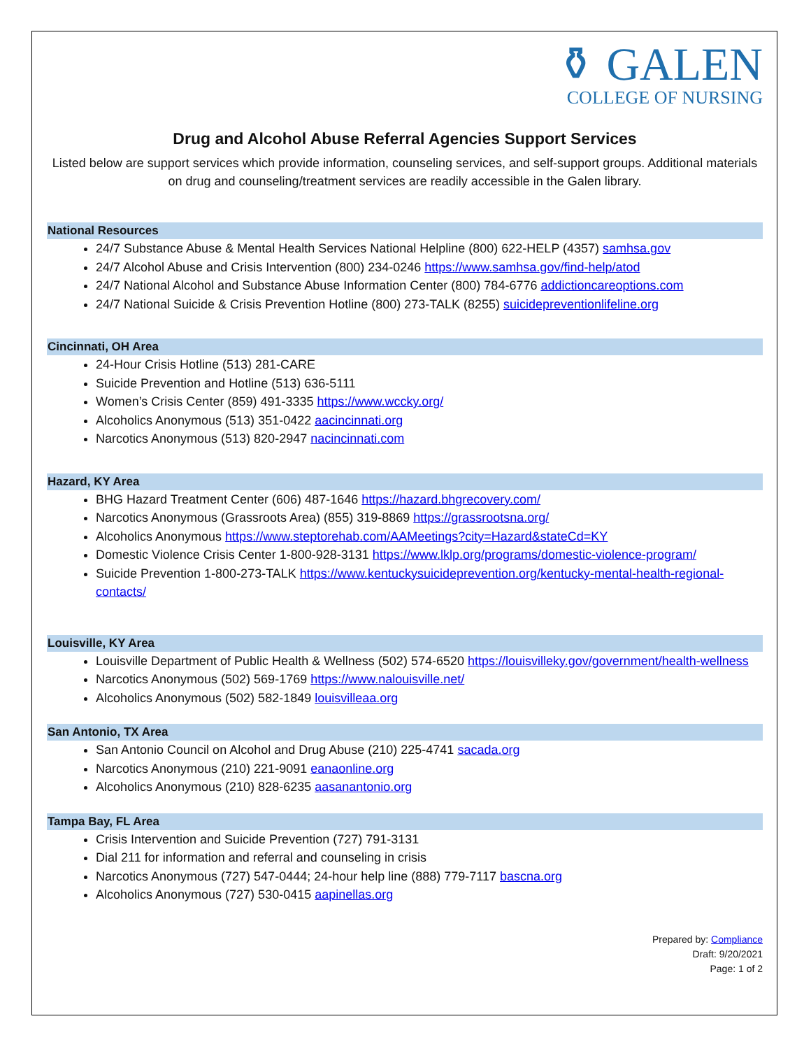⚱ GALEN
COLLEGE OF NURSING
Drug and Alcohol Abuse Referral Agencies Support Services
Listed below are support services which provide information, counseling services, and self-support groups. Additional materials on drug and counseling/treatment services are readily accessible in the Galen library.
National Resources
24/7 Substance Abuse & Mental Health Services National Helpline (800) 622-HELP (4357) samhsa.gov
24/7 Alcohol Abuse and Crisis Intervention (800) 234-0246 https://www.samhsa.gov/find-help/atod
24/7 National Alcohol and Substance Abuse Information Center (800) 784-6776 addictioncareoptions.com
24/7 National Suicide & Crisis Prevention Hotline (800) 273-TALK (8255) suicidepreventionlifeline.org
Cincinnati, OH Area
24-Hour Crisis Hotline (513) 281-CARE
Suicide Prevention and Hotline (513) 636-5111
Women’s Crisis Center (859) 491-3335 https://www.wccky.org/
Alcoholics Anonymous (513) 351-0422 aacincinnati.org
Narcotics Anonymous (513) 820-2947 nacincinnati.com
Hazard, KY Area
BHG Hazard Treatment Center (606) 487-1646 https://hazard.bhgrecovery.com/
Narcotics Anonymous (Grassroots Area) (855) 319-8869 https://grassrootsna.org/
Alcoholics Anonymous https://www.steptorehab.com/AAMeetings?city=Hazard&stateCd=KY
Domestic Violence Crisis Center 1-800-928-3131 https://www.lklp.org/programs/domestic-violence-program/
Suicide Prevention 1-800-273-TALK https://www.kentuckysuicideprevention.org/kentucky-mental-health-regional-contacts/
Louisville, KY Area
Louisville Department of Public Health & Wellness (502) 574-6520 https://louisvilleky.gov/government/health-wellness
Narcotics Anonymous (502) 569-1769 https://www.nalouisville.net/
Alcoholics Anonymous (502) 582-1849 louisvilleaa.org
San Antonio, TX Area
San Antonio Council on Alcohol and Drug Abuse (210) 225-4741 sacada.org
Narcotics Anonymous (210) 221-9091 eanaonline.org
Alcoholics Anonymous (210) 828-6235 aasanantonio.org
Tampa Bay, FL Area
Crisis Intervention and Suicide Prevention (727) 791-3131
Dial 211 for information and referral and counseling in crisis
Narcotics Anonymous (727) 547-0444; 24-hour help line (888) 779-7117 bascna.org
Alcoholics Anonymous (727) 530-0415 aapinellas.org
Prepared by: Compliance
Draft: 9/20/2021
Page: 1 of 2